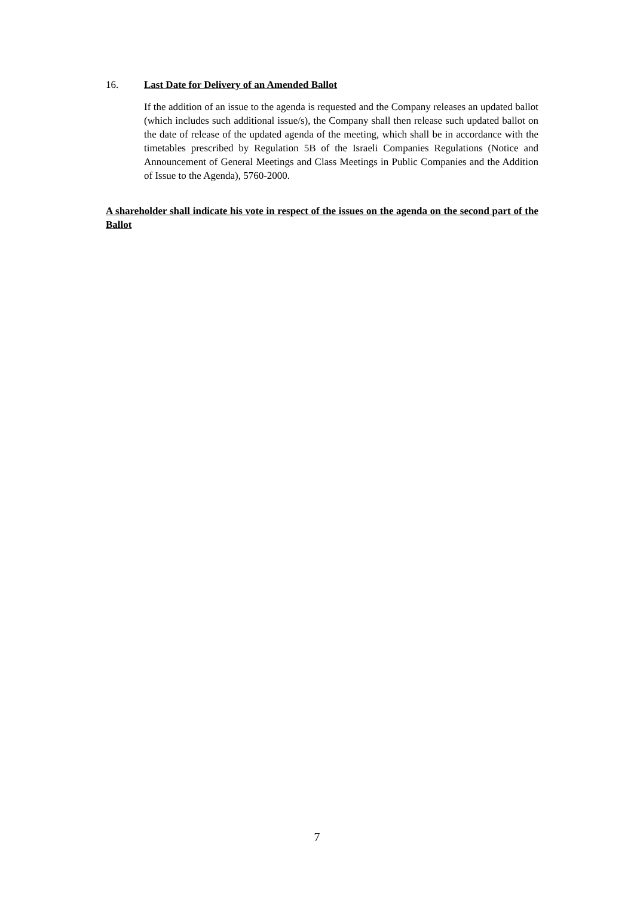16. Last Date for Delivery of an Amended Ballot
If the addition of an issue to the agenda is requested and the Company releases an updated ballot (which includes such additional issue/s), the Company shall then release such updated ballot on the date of release of the updated agenda of the meeting, which shall be in accordance with the timetables prescribed by Regulation 5B of the Israeli Companies Regulations (Notice and Announcement of General Meetings and Class Meetings in Public Companies and the Addition of Issue to the Agenda), 5760-2000.
A shareholder shall indicate his vote in respect of the issues on the agenda on the second part of the Ballot
7